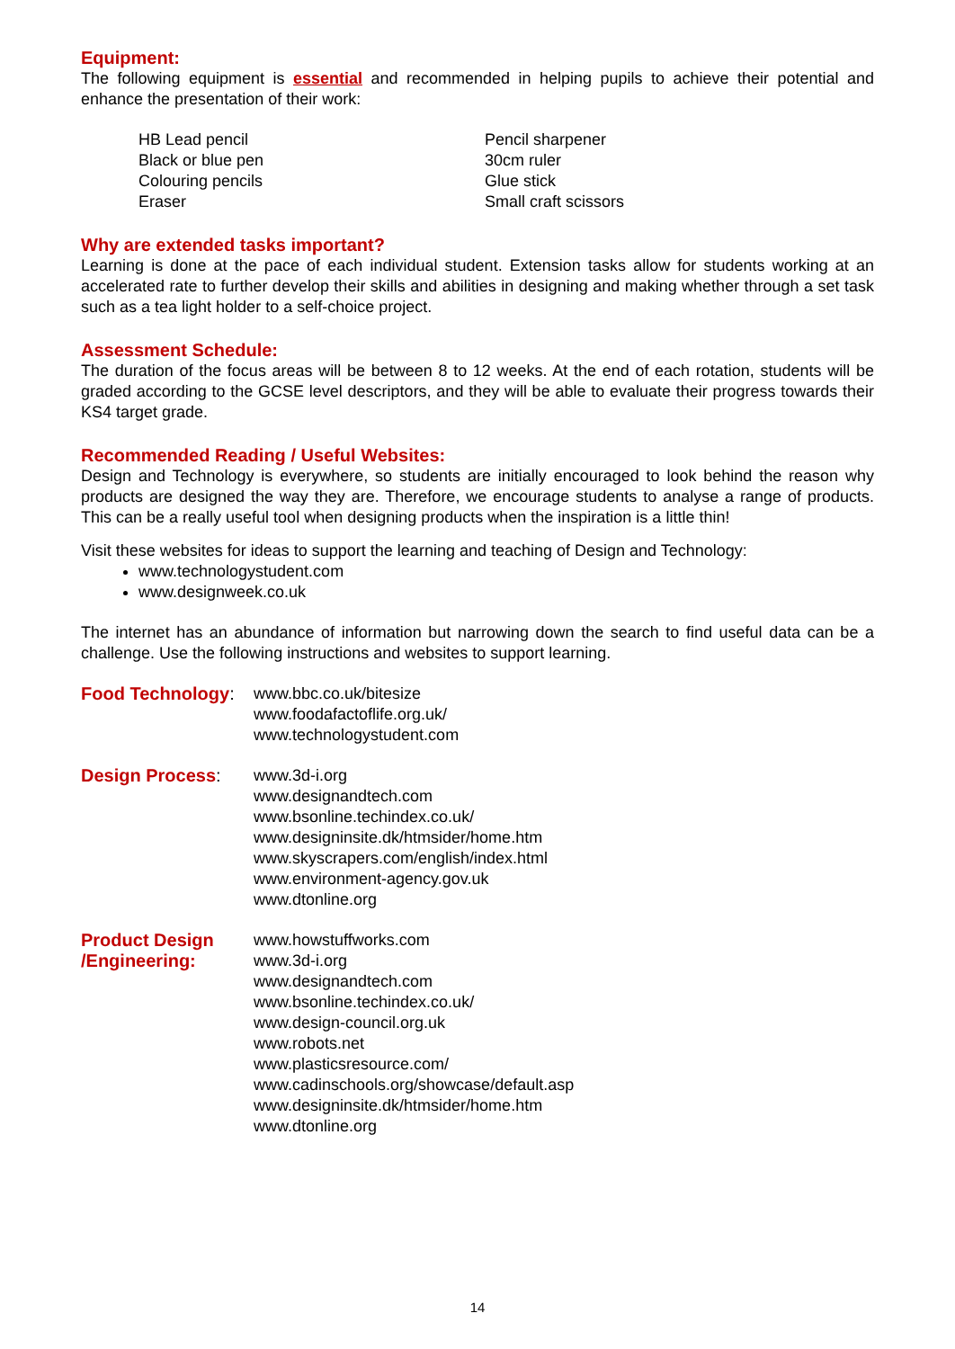Equipment:
The following equipment is essential and recommended in helping pupils to achieve their potential and enhance the presentation of their work:
HB Lead pencil
Black or blue pen
Colouring pencils
Eraser
Pencil sharpener
30cm ruler
Glue stick
Small craft scissors
Why are extended tasks important?
Learning is done at the pace of each individual student. Extension tasks allow for students working at an accelerated rate to further develop their skills and abilities in designing and making whether through a set task such as a tea light holder to a self-choice project.
Assessment Schedule:
The duration of the focus areas will be between 8 to 12 weeks. At the end of each rotation, students will be graded according to the GCSE level descriptors, and they will be able to evaluate their progress towards their KS4 target grade.
Recommended Reading / Useful Websites:
Design and Technology is everywhere, so students are initially encouraged to look behind the reason why products are designed the way they are. Therefore, we encourage students to analyse a range of products. This can be a really useful tool when designing products when the inspiration is a little thin!
Visit these websites for ideas to support the learning and teaching of Design and Technology:
www.technologystudent.com
www.designweek.co.uk
The internet has an abundance of information but narrowing down the search to find useful data can be a challenge. Use the following instructions and websites to support learning.
Food Technology: www.bbc.co.uk/bitesize
www.foodafactoflife.org.uk/
www.technologystudent.com
Design Process: www.3d-i.org
www.designandtech.com
www.bsonline.techindex.co.uk/
www.designinsite.dk/htmsider/home.htm
www.skyscrapers.com/english/index.html
www.environment-agency.gov.uk
www.dtonline.org
Product Design /Engineering:
www.howstuffworks.com
www.3d-i.org
www.designandtech.com
www.bsonline.techindex.co.uk/
www.design-council.org.uk
www.robots.net
www.plasticsresource.com/
www.cadinschools.org/showcase/default.asp
www.designinsite.dk/htmsider/home.htm
www.dtonline.org
14